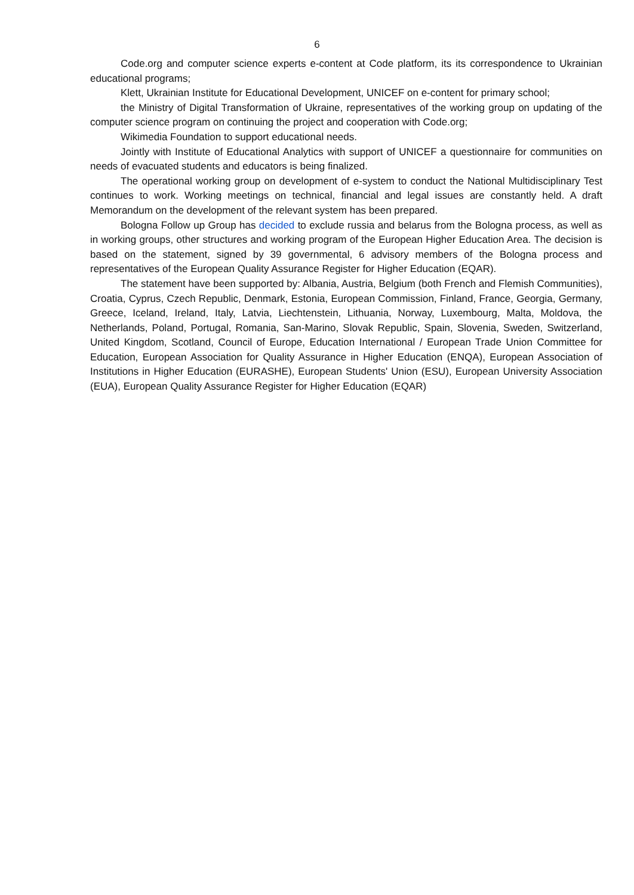6
Code.org and computer science experts e-content at Code platform, its its correspondence to Ukrainian educational programs;
Klett, Ukrainian Institute for Educational Development, UNICEF on e-content for primary school;
the Ministry of Digital Transformation of Ukraine, representatives of the working group on updating of the computer science program on continuing the project and cooperation with Code.org;
Wikimedia Foundation to support educational needs.
Jointly with Institute of Educational Analytics with support of UNICEF a questionnaire for communities on needs of evacuated students and educators is being finalized.
The operational working group on development of e-system to conduct the National Multidisciplinary Test continues to work. Working meetings on technical, financial and legal issues are constantly held. A draft Memorandum on the development of the relevant system has been prepared.
Bologna Follow up Group has decided to exclude russia and belarus from the Bologna process, as well as in working groups, other structures and working program of the European Higher Education Area. The decision is based on the statement, signed by 39 governmental, 6 advisory members of the Bologna process and representatives of the European Quality Assurance Register for Higher Education (EQAR).
The statement have been supported by: Albania, Austria, Belgium (both French and Flemish Communities), Croatia, Cyprus, Czech Republic, Denmark, Estonia, European Commission, Finland, France, Georgia, Germany, Greece, Iceland, Ireland, Italy, Latvia, Liechtenstein, Lithuania, Norway, Luxembourg, Malta, Moldova, the Netherlands, Poland, Portugal, Romania, San-Marino, Slovak Republic, Spain, Slovenia, Sweden, Switzerland, United Kingdom, Scotland, Council of Europe, Education International / European Trade Union Committee for Education, European Association for Quality Assurance in Higher Education (ENQA), European Association of Institutions in Higher Education (EURASHE), European Students' Union (ESU), European University Association (EUA), European Quality Assurance Register for Higher Education (EQAR)